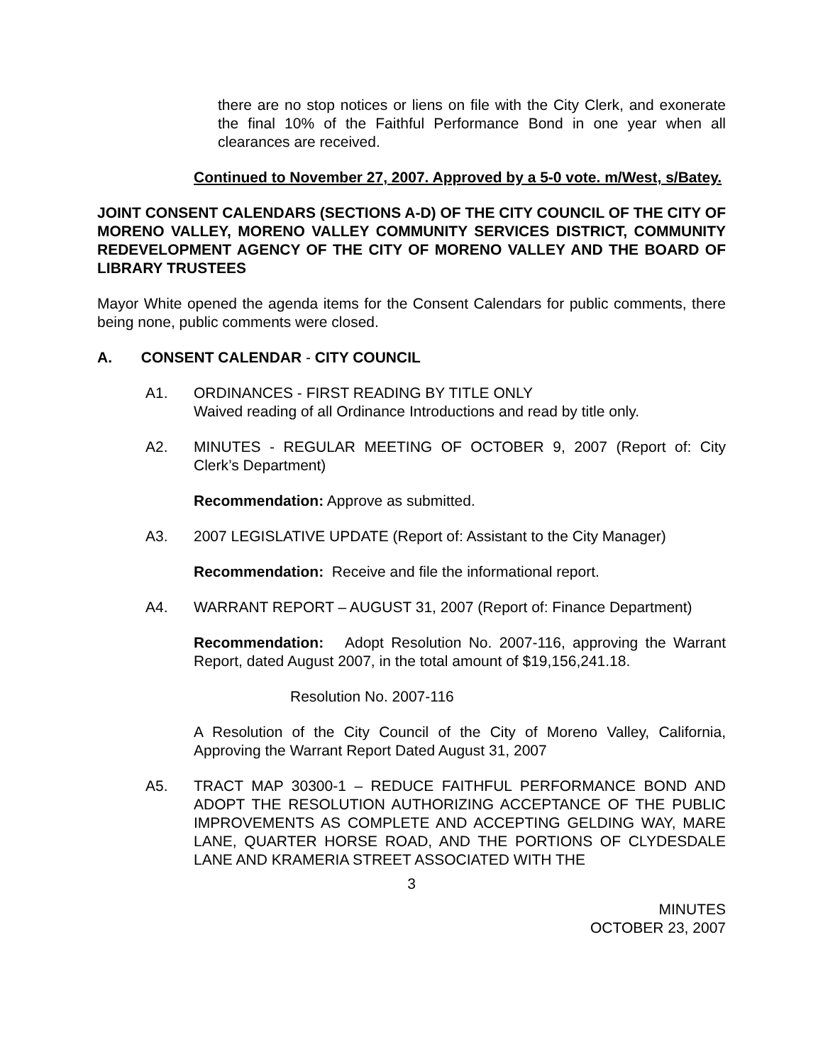there are no stop notices or liens on file with the City Clerk, and exonerate the final 10% of the Faithful Performance Bond in one year when all clearances are received.
Continued to November 27, 2007. Approved by a 5-0 vote. m/West, s/Batey.
JOINT CONSENT CALENDARS (SECTIONS A-D) OF THE CITY COUNCIL OF THE CITY OF MORENO VALLEY, MORENO VALLEY COMMUNITY SERVICES DISTRICT, COMMUNITY REDEVELOPMENT AGENCY OF THE CITY OF MORENO VALLEY AND THE BOARD OF LIBRARY TRUSTEES
Mayor White opened the agenda items for the Consent Calendars for public comments, there being none, public comments were closed.
A. CONSENT CALENDAR - CITY COUNCIL
A1. ORDINANCES - FIRST READING BY TITLE ONLY
Waived reading of all Ordinance Introductions and read by title only.
A2. MINUTES - REGULAR MEETING OF OCTOBER 9, 2007 (Report of: City Clerk’s Department)
Recommendation: Approve as submitted.
A3. 2007 LEGISLATIVE UPDATE (Report of: Assistant to the City Manager)
Recommendation: Receive and file the informational report.
A4. WARRANT REPORT – AUGUST 31, 2007 (Report of: Finance Department)
Recommendation: Adopt Resolution No. 2007-116, approving the Warrant Report, dated August 2007, in the total amount of $19,156,241.18.
Resolution No. 2007-116
A Resolution of the City Council of the City of Moreno Valley, California, Approving the Warrant Report Dated August 31, 2007
A5. TRACT MAP 30300-1 – REDUCE FAITHFUL PERFORMANCE BOND AND ADOPT THE RESOLUTION AUTHORIZING ACCEPTANCE OF THE PUBLIC IMPROVEMENTS AS COMPLETE AND ACCEPTING GELDING WAY, MARE LANE, QUARTER HORSE ROAD, AND THE PORTIONS OF CLYDESDALE LANE AND KRAMERIA STREET ASSOCIATED WITH THE
3
MINUTES
OCTOBER 23, 2007